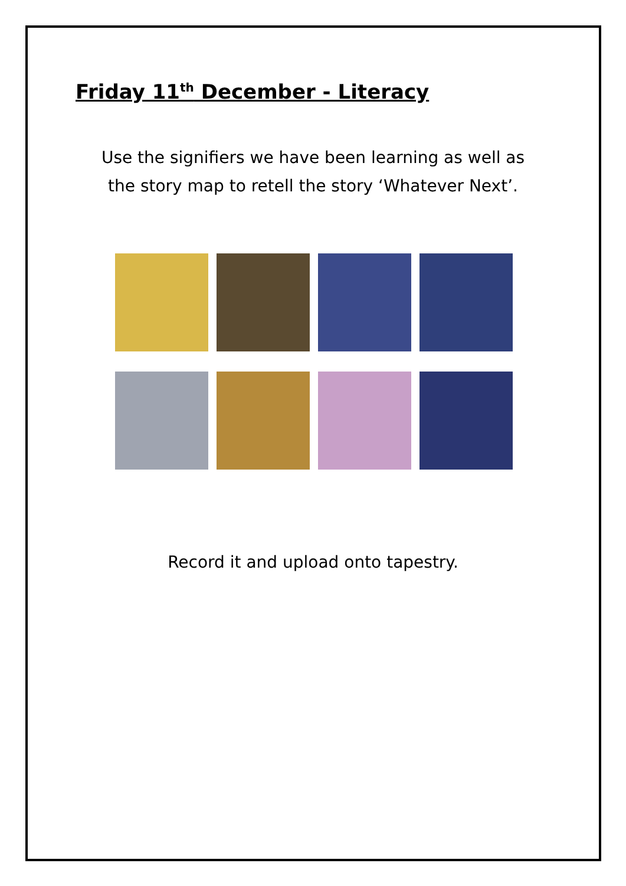Friday 11<sup>th</sup> December - Literacy
Use the signifiers we have been learning as well as
the story map to retell the story ‘Whatever Next’.
Record it and upload onto tapestry.